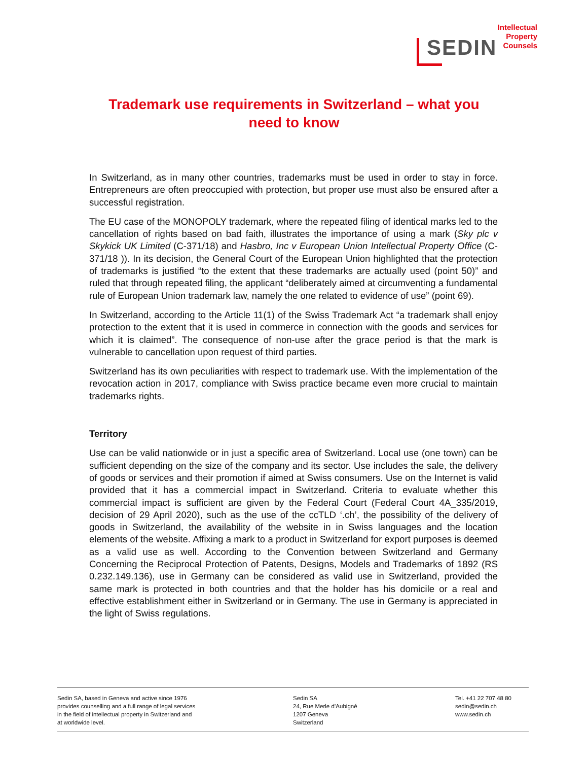SEDIN
Intellectual
Property
Counsels
Trademark use requirements in Switzerland – what you need to know
In Switzerland, as in many other countries, trademarks must be used in order to stay in force. Entrepreneurs are often preoccupied with protection, but proper use must also be ensured after a successful registration.
The EU case of the MONOPOLY trademark, where the repeated filing of identical marks led to the cancellation of rights based on bad faith, illustrates the importance of using a mark (Sky plc v Skykick UK Limited (C-371/18) and Hasbro, Inc v European Union Intellectual Property Office (C-371/18 )). In its decision, the General Court of the European Union highlighted that the protection of trademarks is justified “to the extent that these trademarks are actually used (point 50)” and ruled that through repeated filing, the applicant “deliberately aimed at circumventing a fundamental rule of European Union trademark law, namely the one related to evidence of use” (point 69).
In Switzerland, according to the Article 11(1) of the Swiss Trademark Act “a trademark shall enjoy protection to the extent that it is used in commerce in connection with the goods and services for which it is claimed”. The consequence of non-use after the grace period is that the mark is vulnerable to cancellation upon request of third parties.
Switzerland has its own peculiarities with respect to trademark use. With the implementation of the revocation action in 2017, compliance with Swiss practice became even more crucial to maintain trademarks rights.
Territory
Use can be valid nationwide or in just a specific area of Switzerland. Local use (one town) can be sufficient depending on the size of the company and its sector. Use includes the sale, the delivery of goods or services and their promotion if aimed at Swiss consumers. Use on the Internet is valid provided that it has a commercial impact in Switzerland. Criteria to evaluate whether this commercial impact is sufficient are given by the Federal Court (Federal Court 4A_335/2019, decision of 29 April 2020), such as the use of the ccTLD ‘.ch’, the possibility of the delivery of goods in Switzerland, the availability of the website in in Swiss languages and the location elements of the website. Affixing a mark to a product in Switzerland for export purposes is deemed as a valid use as well. According to the Convention between Switzerland and Germany Concerning the Reciprocal Protection of Patents, Designs, Models and Trademarks of 1892 (RS 0.232.149.136), use in Germany can be considered as valid use in Switzerland, provided the same mark is protected in both countries and that the holder has his domicile or a real and effective establishment either in Switzerland or in Germany. The use in Germany is appreciated in the light of Swiss regulations.
Sedin SA, based in Geneva and active since 1976
provides counselling and a full range of legal services
in the field of intellectual property in Switzerland and
at worldwide level.
Sedin SA
24, Rue Merle d’Aubigné
1207 Geneva
Switzerland
Tel. +41 22 707 48 80
sedin@sedin.ch
www.sedin.ch